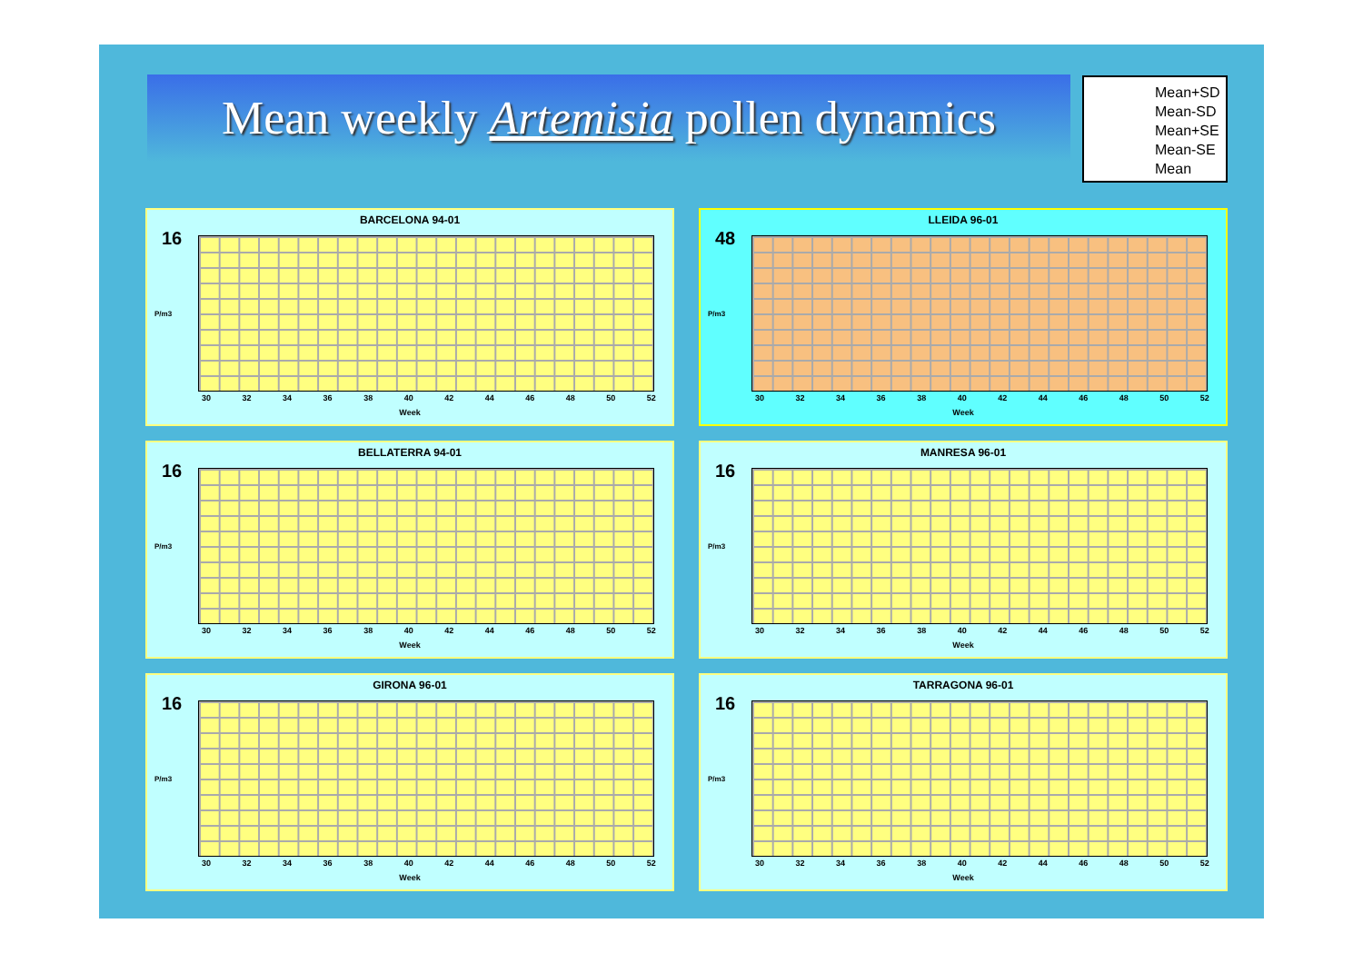Mean weekly Artemisia pollen dynamics
Mean+SD
Mean-SD
Mean+SE
Mean-SE
Mean
BARCELONA 94-01
16
P/m3
30 32 34 36 38 40 42 44 46 48 50 52
Week
LLEIDA 96-01
48
P/m3
30 32 34 36 38 40 42 44 46 48 50 52
Week
BELLATERRA 94-01
16
P/m3
30 32 34 36 38 40 42 44 46 48 50 52
Week
MANRESA 96-01
16
P/m3
30 32 34 36 38 40 42 44 46 48 50 52
Week
GIRONA 96-01
16
P/m3
30 32 34 36 38 40 42 44 46 48 50 52
Week
TARRAGONA 96-01
16
P/m3
30 32 34 36 38 40 42 44 46 48 50 52
Week